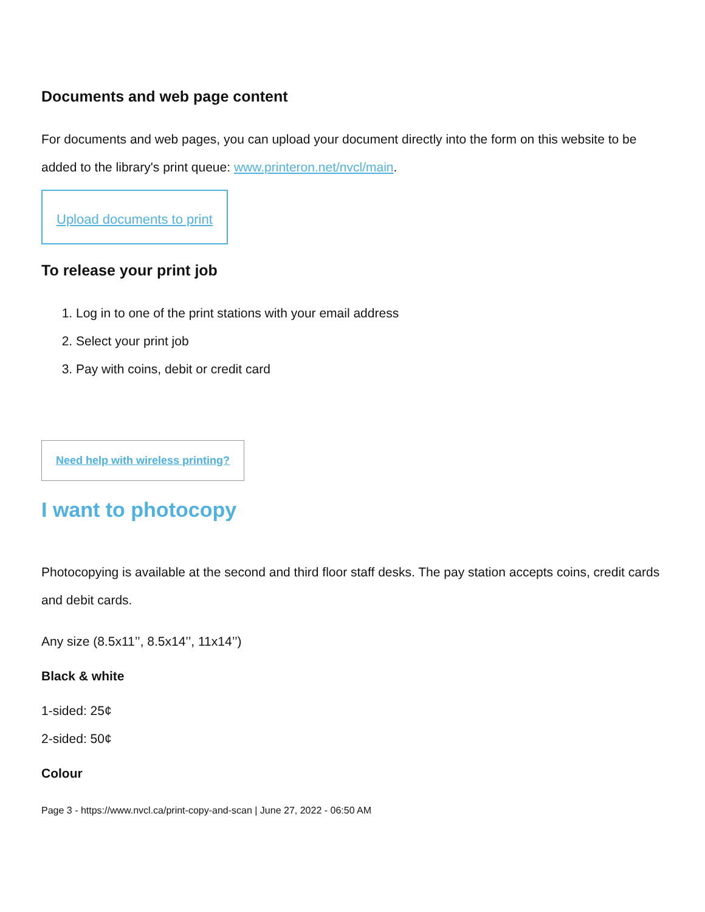Documents and web page content
For documents and web pages, you can upload your document directly into the form on this website to be added to the library's print queue: www.printeron.net/nvcl/main.
Upload documents to print
To release your print job
1. Log in to one of the print stations with your email address
2. Select your print job
3. Pay with coins, debit or credit card
Need help with wireless printing?
I want to photocopy
Photocopying is available at the second and third floor staff desks. The pay station accepts coins, credit cards and debit cards.
Any size (8.5x11’’, 8.5x14’’, 11x14’’)
Black & white
1-sided: 25¢
2-sided: 50¢
Colour
Page 3 - https://www.nvcl.ca/print-copy-and-scan | June 27, 2022 - 06:50 AM